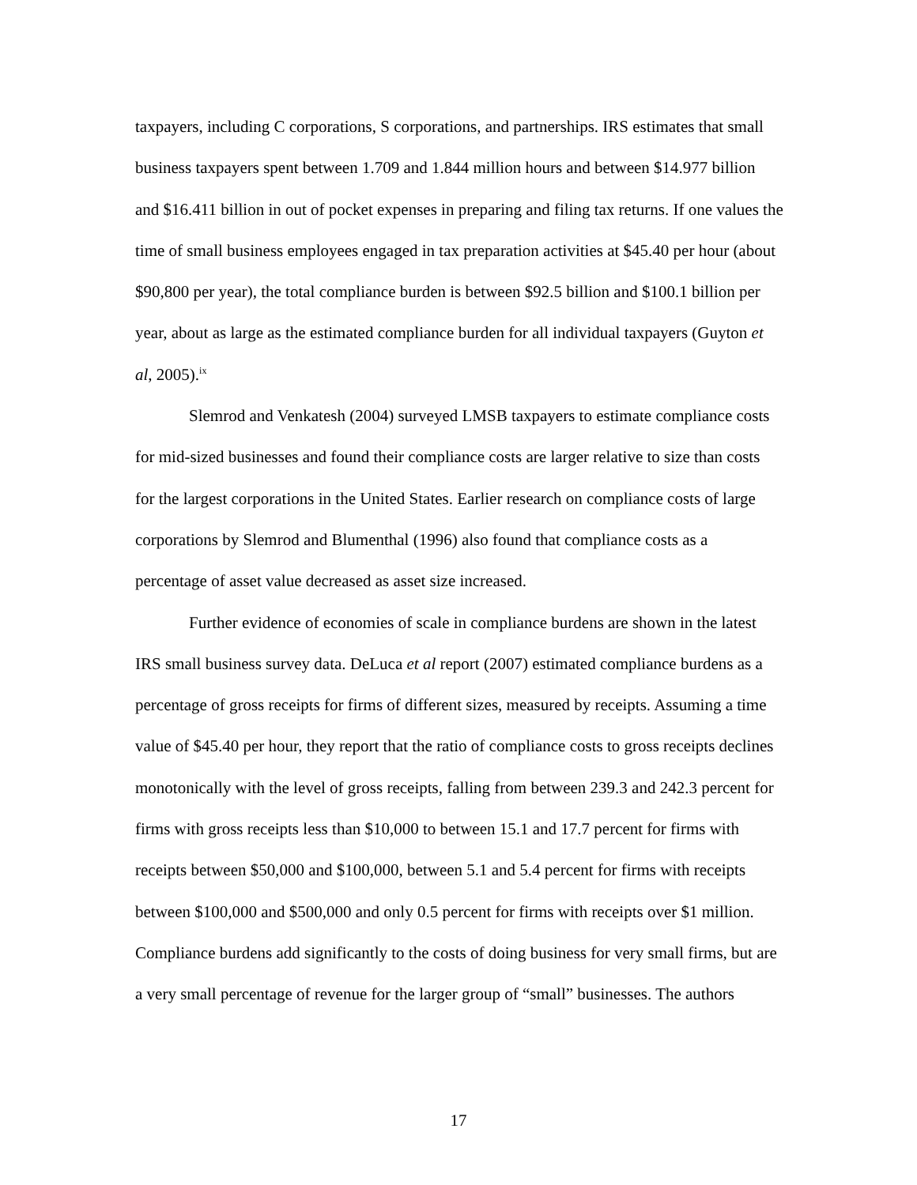taxpayers, including C corporations, S corporations, and partnerships. IRS estimates that small business taxpayers spent between 1.709 and 1.844 million hours and between $14.977 billion and $16.411 billion in out of pocket expenses in preparing and filing tax returns. If one values the time of small business employees engaged in tax preparation activities at $45.40 per hour (about $90,800 per year), the total compliance burden is between $92.5 billion and $100.1 billion per year, about as large as the estimated compliance burden for all individual taxpayers (Guyton et al, 2005).<sup>ix</sup>
Slemrod and Venkatesh (2004) surveyed LMSB taxpayers to estimate compliance costs for mid-sized businesses and found their compliance costs are larger relative to size than costs for the largest corporations in the United States. Earlier research on compliance costs of large corporations by Slemrod and Blumenthal (1996) also found that compliance costs as a percentage of asset value decreased as asset size increased.
Further evidence of economies of scale in compliance burdens are shown in the latest IRS small business survey data. DeLuca et al report (2007) estimated compliance burdens as a percentage of gross receipts for firms of different sizes, measured by receipts. Assuming a time value of $45.40 per hour, they report that the ratio of compliance costs to gross receipts declines monotonically with the level of gross receipts, falling from between 239.3 and 242.3 percent for firms with gross receipts less than $10,000 to between 15.1 and 17.7 percent for firms with receipts between $50,000 and $100,000, between 5.1 and 5.4 percent for firms with receipts between $100,000 and $500,000 and only 0.5 percent for firms with receipts over $1 million. Compliance burdens add significantly to the costs of doing business for very small firms, but are a very small percentage of revenue for the larger group of “small” businesses. The authors
17